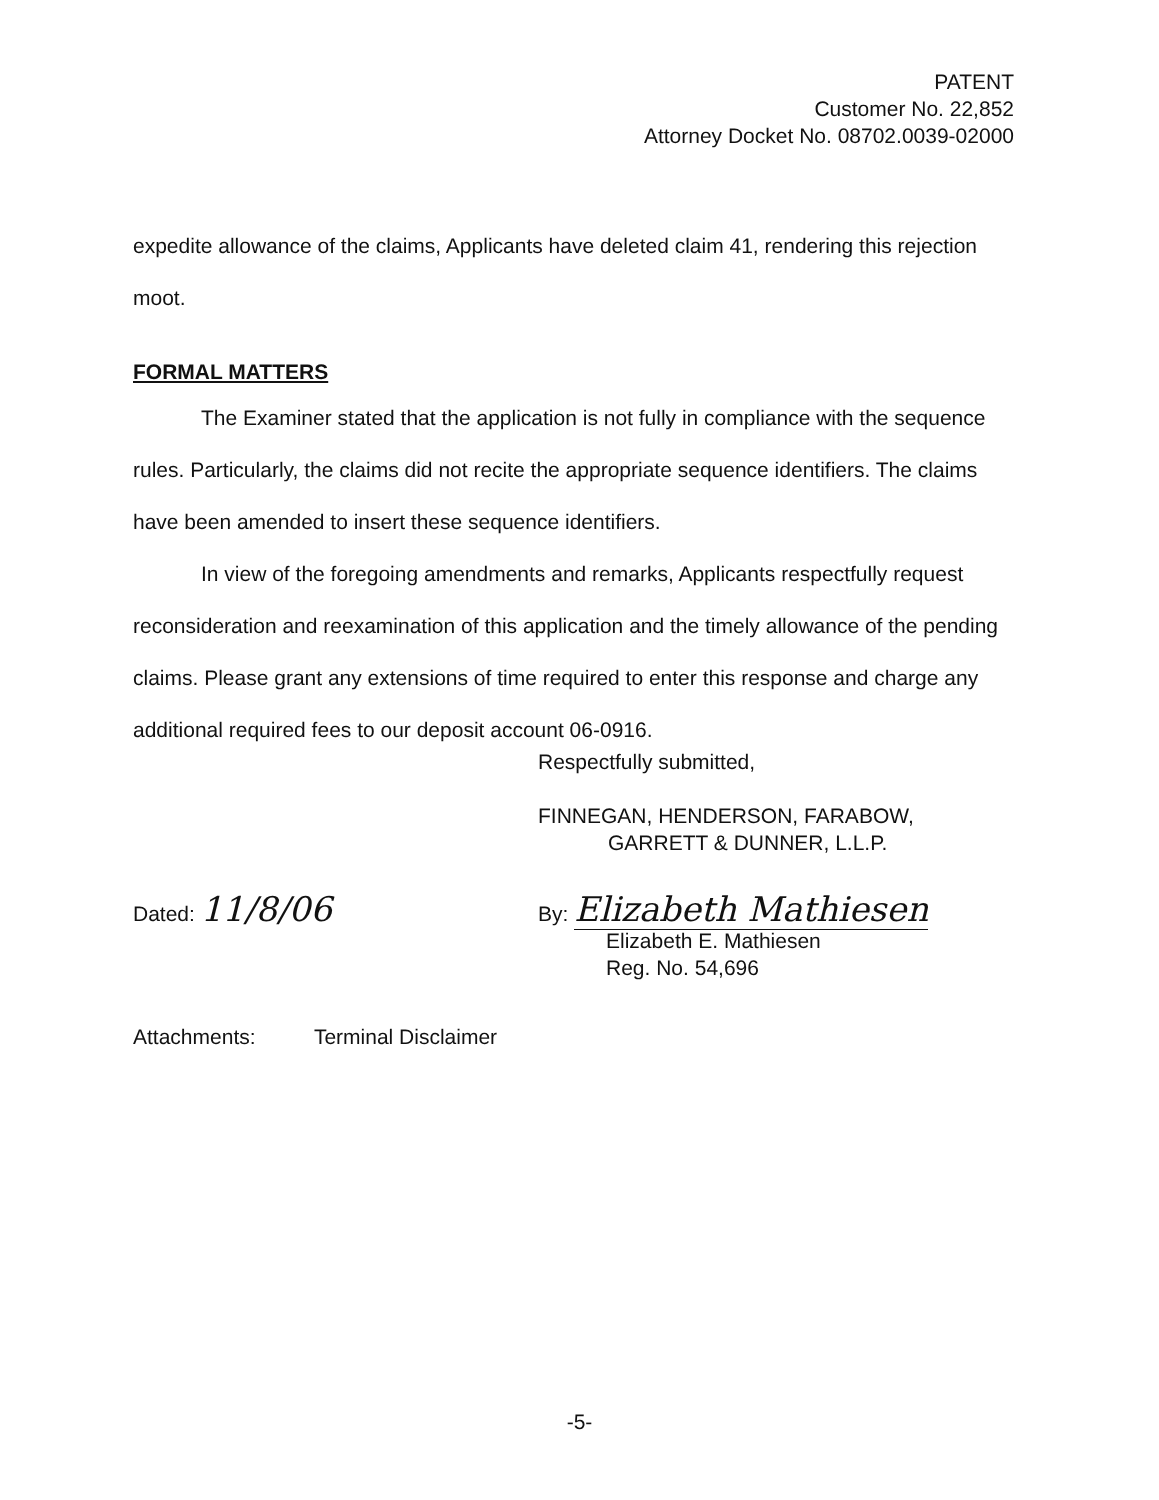PATENT
Customer No. 22,852
Attorney Docket No. 08702.0039-02000
expedite allowance of the claims, Applicants have deleted claim 41, rendering this rejection moot.
FORMAL MATTERS
The Examiner stated that the application is not fully in compliance with the sequence rules. Particularly, the claims did not recite the appropriate sequence identifiers. The claims have been amended to insert these sequence identifiers.
In view of the foregoing amendments and remarks, Applicants respectfully request reconsideration and reexamination of this application and the timely allowance of the pending claims. Please grant any extensions of time required to enter this response and charge any additional required fees to our deposit account 06-0916.
Respectfully submitted,
FINNEGAN, HENDERSON, FARABOW,
GARRETT & DUNNER, L.L.P.
Dated: 11/8/06
By: Elizabeth Mathiesen
Elizabeth E. Mathiesen
Reg. No. 54,696
Attachments: Terminal Disclaimer
-5-